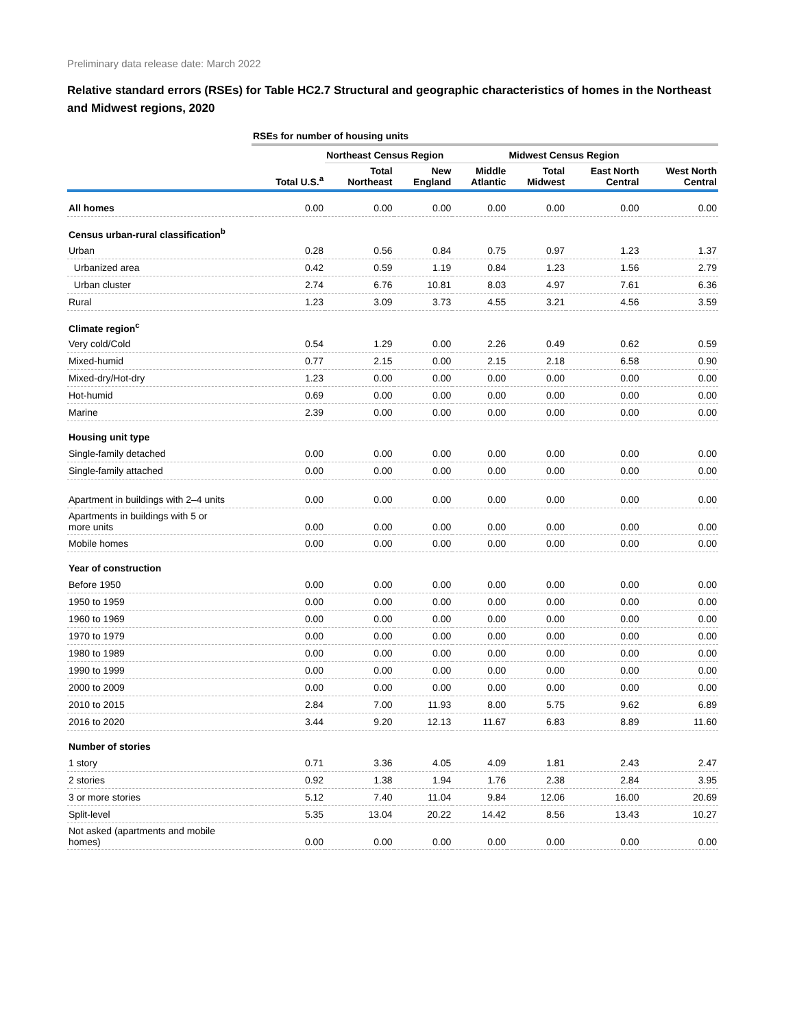Preliminary data release date: March 2022
Relative standard errors (RSEs) for Table HC2.7 Structural and geographic characteristics of homes in the Northeast and Midwest regions, 2020
| | RSEs for number of housing units | | | | | | |
| --- | --- | --- | --- | --- | --- | --- | --- |
| | | Northeast Census Region | | | Midwest Census Region | | |
| | Total U.S.<sup>a</sup> | Total Northeast | New England | Middle Atlantic | Total Midwest | East North Central | West North Central |
| All homes | 0.00 | 0.00 | 0.00 | 0.00 | 0.00 | 0.00 | 0.00 |
| Census urban-rural classification<sup>b</sup> | | | | | | | |
| Urban | 0.28 | 0.56 | 0.84 | 0.75 | 0.97 | 1.23 | 1.37 |
| Urbanized area | 0.42 | 0.59 | 1.19 | 0.84 | 1.23 | 1.56 | 2.79 |
| Urban cluster | 2.74 | 6.76 | 10.81 | 8.03 | 4.97 | 7.61 | 6.36 |
| Rural | 1.23 | 3.09 | 3.73 | 4.55 | 3.21 | 4.56 | 3.59 |
| Climate region<sup>c</sup> | | | | | | | |
| Very cold/Cold | 0.54 | 1.29 | 0.00 | 2.26 | 0.49 | 0.62 | 0.59 |
| Mixed-humid | 0.77 | 2.15 | 0.00 | 2.15 | 2.18 | 6.58 | 0.90 |
| Mixed-dry/Hot-dry | 1.23 | 0.00 | 0.00 | 0.00 | 0.00 | 0.00 | 0.00 |
| Hot-humid | 0.69 | 0.00 | 0.00 | 0.00 | 0.00 | 0.00 | 0.00 |
| Marine | 2.39 | 0.00 | 0.00 | 0.00 | 0.00 | 0.00 | 0.00 |
| Housing unit type | | | | | | | |
| Single-family detached | 0.00 | 0.00 | 0.00 | 0.00 | 0.00 | 0.00 | 0.00 |
| Single-family attached | 0.00 | 0.00 | 0.00 | 0.00 | 0.00 | 0.00 | 0.00 |
| Apartment in buildings with 2–4 units | 0.00 | 0.00 | 0.00 | 0.00 | 0.00 | 0.00 | 0.00 |
| Apartments in buildings with 5 or more units | 0.00 | 0.00 | 0.00 | 0.00 | 0.00 | 0.00 | 0.00 |
| Mobile homes | 0.00 | 0.00 | 0.00 | 0.00 | 0.00 | 0.00 | 0.00 |
| Year of construction | | | | | | | |
| Before 1950 | 0.00 | 0.00 | 0.00 | 0.00 | 0.00 | 0.00 | 0.00 |
| 1950 to 1959 | 0.00 | 0.00 | 0.00 | 0.00 | 0.00 | 0.00 | 0.00 |
| 1960 to 1969 | 0.00 | 0.00 | 0.00 | 0.00 | 0.00 | 0.00 | 0.00 |
| 1970 to 1979 | 0.00 | 0.00 | 0.00 | 0.00 | 0.00 | 0.00 | 0.00 |
| 1980 to 1989 | 0.00 | 0.00 | 0.00 | 0.00 | 0.00 | 0.00 | 0.00 |
| 1990 to 1999 | 0.00 | 0.00 | 0.00 | 0.00 | 0.00 | 0.00 | 0.00 |
| 2000 to 2009 | 0.00 | 0.00 | 0.00 | 0.00 | 0.00 | 0.00 | 0.00 |
| 2010 to 2015 | 2.84 | 7.00 | 11.93 | 8.00 | 5.75 | 9.62 | 6.89 |
| 2016 to 2020 | 3.44 | 9.20 | 12.13 | 11.67 | 6.83 | 8.89 | 11.60 |
| Number of stories | | | | | | | |
| 1 story | 0.71 | 3.36 | 4.05 | 4.09 | 1.81 | 2.43 | 2.47 |
| 2 stories | 0.92 | 1.38 | 1.94 | 1.76 | 2.38 | 2.84 | 3.95 |
| 3 or more stories | 5.12 | 7.40 | 11.04 | 9.84 | 12.06 | 16.00 | 20.69 |
| Split-level | 5.35 | 13.04 | 20.22 | 14.42 | 8.56 | 13.43 | 10.27 |
| Not asked (apartments and mobile homes) | 0.00 | 0.00 | 0.00 | 0.00 | 0.00 | 0.00 | 0.00 |